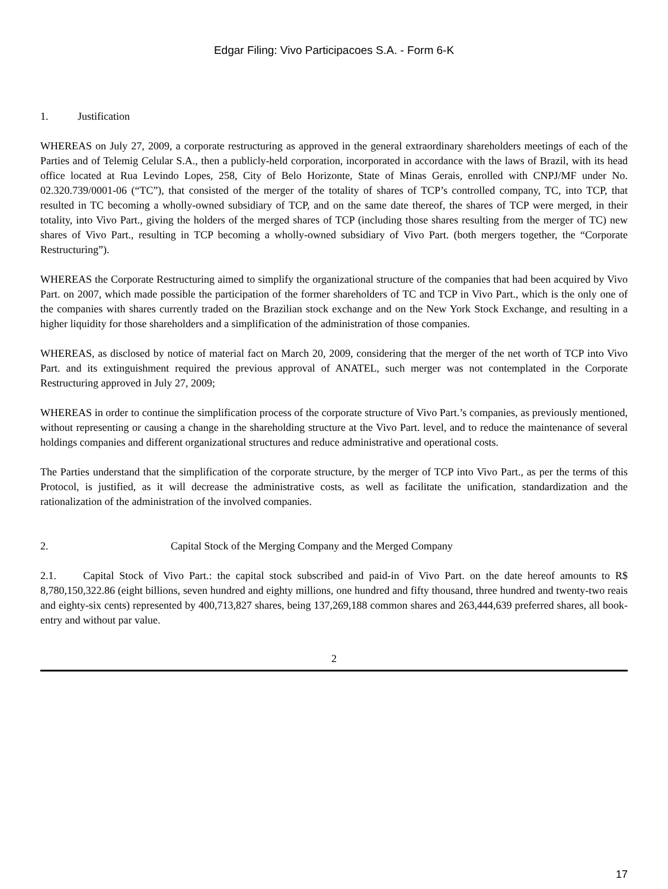Edgar Filing: Vivo Participacoes S.A. - Form 6-K
1. Justification
WHEREAS on July 27, 2009, a corporate restructuring as approved in the general extraordinary shareholders meetings of each of the Parties and of Telemig Celular S.A., then a publicly-held corporation, incorporated in accordance with the laws of Brazil, with its head office located at Rua Levindo Lopes, 258, City of Belo Horizonte, State of Minas Gerais, enrolled with CNPJ/MF under No. 02.320.739/0001-06 (“TC”), that consisted of the merger of the totality of shares of TCP’s controlled company, TC, into TCP, that resulted in TC becoming a wholly-owned subsidiary of TCP, and on the same date thereof, the shares of TCP were merged, in their totality, into Vivo Part., giving the holders of the merged shares of TCP (including those shares resulting from the merger of TC) new shares of Vivo Part., resulting in TCP becoming a wholly-owned subsidiary of Vivo Part. (both mergers together, the “Corporate Restructuring”).
WHEREAS the Corporate Restructuring aimed to simplify the organizational structure of the companies that had been acquired by Vivo Part. on 2007, which made possible the participation of the former shareholders of TC and TCP in Vivo Part., which is the only one of the companies with shares currently traded on the Brazilian stock exchange and on the New York Stock Exchange, and resulting in a higher liquidity for those shareholders and a simplification of the administration of those companies.
WHEREAS, as disclosed by notice of material fact on March 20, 2009, considering that the merger of the net worth of TCP into Vivo Part. and its extinguishment required the previous approval of ANATEL, such merger was not contemplated in the Corporate Restructuring approved in July 27, 2009;
WHEREAS in order to continue the simplification process of the corporate structure of Vivo Part.’s companies, as previously mentioned, without representing or causing a change in the shareholding structure at the Vivo Part. level, and to reduce the maintenance of several holdings companies and different organizational structures and reduce administrative and operational costs.
The Parties understand that the simplification of the corporate structure, by the merger of TCP into Vivo Part., as per the terms of this Protocol, is justified, as it will decrease the administrative costs, as well as facilitate the unification, standardization and the rationalization of the administration of the involved companies.
2. Capital Stock of the Merging Company and the Merged Company
2.1. Capital Stock of Vivo Part.: the capital stock subscribed and paid-in of Vivo Part. on the date hereof amounts to R$ 8,780,150,322.86 (eight billions, seven hundred and eighty millions, one hundred and fifty thousand, three hundred and twenty-two reais and eighty-six cents) represented by 400,713,827 shares, being 137,269,188 common shares and 263,444,639 preferred shares, all book-entry and without par value.
2
17